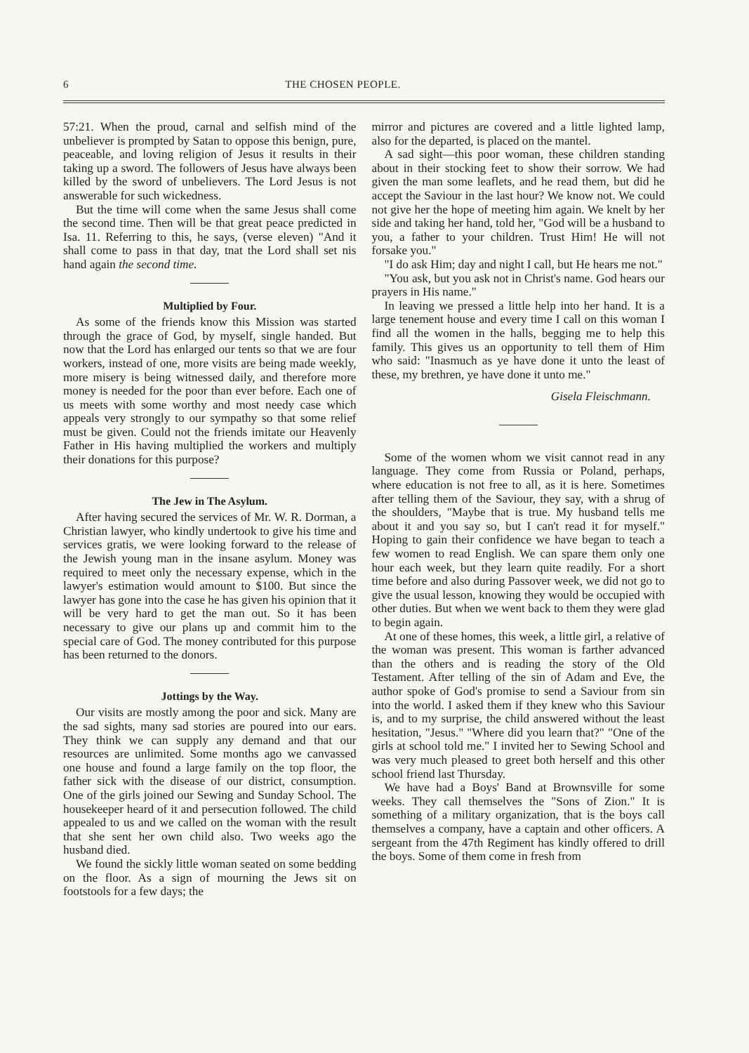6 THE CHOSEN PEOPLE.
57:21. When the proud, carnal and selfish mind of the unbeliever is prompted by Satan to oppose this benign, pure, peaceable, and loving religion of Jesus it results in their taking up a sword. The followers of Jesus have always been killed by the sword of unbelievers. The Lord Jesus is not answerable for such wickedness.
But the time will come when the same Jesus shall come the second time. Then will be that great peace predicted in Isa. 11. Referring to this, he says, (verse eleven) "And it shall come to pass in that day, tnat the Lord shall set nis hand again the second time.
Multiplied by Four.
As some of the friends know this Mission was started through the grace of God, by myself, single handed. But now that the Lord has enlarged our tents so that we are four workers, instead of one, more visits are being made weekly, more misery is being witnessed daily, and therefore more money is needed for the poor than ever before. Each one of us meets with some worthy and most needy case which appeals very strongly to our sympathy so that some relief must be given. Could not the friends imitate our Heavenly Father in His having multiplied the workers and multiply their donations for this purpose?
The Jew in The Asylum.
After having secured the services of Mr. W. R. Dorman, a Christian lawyer, who kindly undertook to give his time and services gratis, we were looking forward to the release of the Jewish young man in the insane asylum. Money was required to meet only the necessary expense, which in the lawyer's estimation would amount to $100. But since the lawyer has gone into the case he has given his opinion that it will be very hard to get the man out. So it has been necessary to give our plans up and commit him to the special care of God. The money contributed for this purpose has been returned to the donors.
Jottings by the Way.
Our visits are mostly among the poor and sick. Many are the sad sights, many sad stories are poured into our ears. They think we can supply any demand and that our resources are unlimited. Some months ago we canvassed one house and found a large family on the top floor, the father sick with the disease of our district, consumption. One of the girls joined our Sewing and Sunday School. The housekeeper heard of it and persecution followed. The child appealed to us and we called on the woman with the result that she sent her own child also. Two weeks ago the husband died.
We found the sickly little woman seated on some bedding on the floor. As a sign of mourning the Jews sit on footstools for a few days; the
mirror and pictures are covered and a little lighted lamp, also for the departed, is placed on the mantel.
A sad sight—this poor woman, these children standing about in their stocking feet to show their sorrow. We had given the man some leaflets, and he read them, but did he accept the Saviour in the last hour? We know not. We could not give her the hope of meeting him again. We knelt by her side and taking her hand, told her, "God will be a husband to you, a father to your children. Trust Him! He will not forsake you."
"I do ask Him; day and night I call, but He hears me not."
"You ask, but you ask not in Christ's name. God hears our prayers in His name."
In leaving we pressed a little help into her hand. It is a large tenement house and every time I call on this woman I find all the women in the halls, begging me to help this family. This gives us an opportunity to tell them of Him who said: "Inasmuch as ye have done it unto the least of these, my brethren, ye have done it unto me."
Gisela Fleischmann.
Some of the women whom we visit cannot read in any language. They come from Russia or Poland, perhaps, where education is not free to all, as it is here. Sometimes after telling them of the Saviour, they say, with a shrug of the shoulders, "Maybe that is true. My husband tells me about it and you say so, but I can't read it for myself." Hoping to gain their confidence we have began to teach a few women to read English. We can spare them only one hour each week, but they learn quite readily. For a short time before and also during Passover week, we did not go to give the usual lesson, knowing they would be occupied with other duties. But when we went back to them they were glad to begin again.
At one of these homes, this week, a little girl, a relative of the woman was present. This woman is farther advanced than the others and is reading the story of the Old Testament. After telling of the sin of Adam and Eve, the author spoke of God's promise to send a Saviour from sin into the world. I asked them if they knew who this Saviour is, and to my surprise, the child answered without the least hesitation, "Jesus." "Where did you learn that?" "One of the girls at school told me." I invited her to Sewing School and was very much pleased to greet both herself and this other school friend last Thursday.
We have had a Boys' Band at Brownsville for some weeks. They call themselves the "Sons of Zion." It is something of a military organization, that is the boys call themselves a company, have a captain and other officers. A sergeant from the 47th Regiment has kindly offered to drill the boys. Some of them come in fresh from